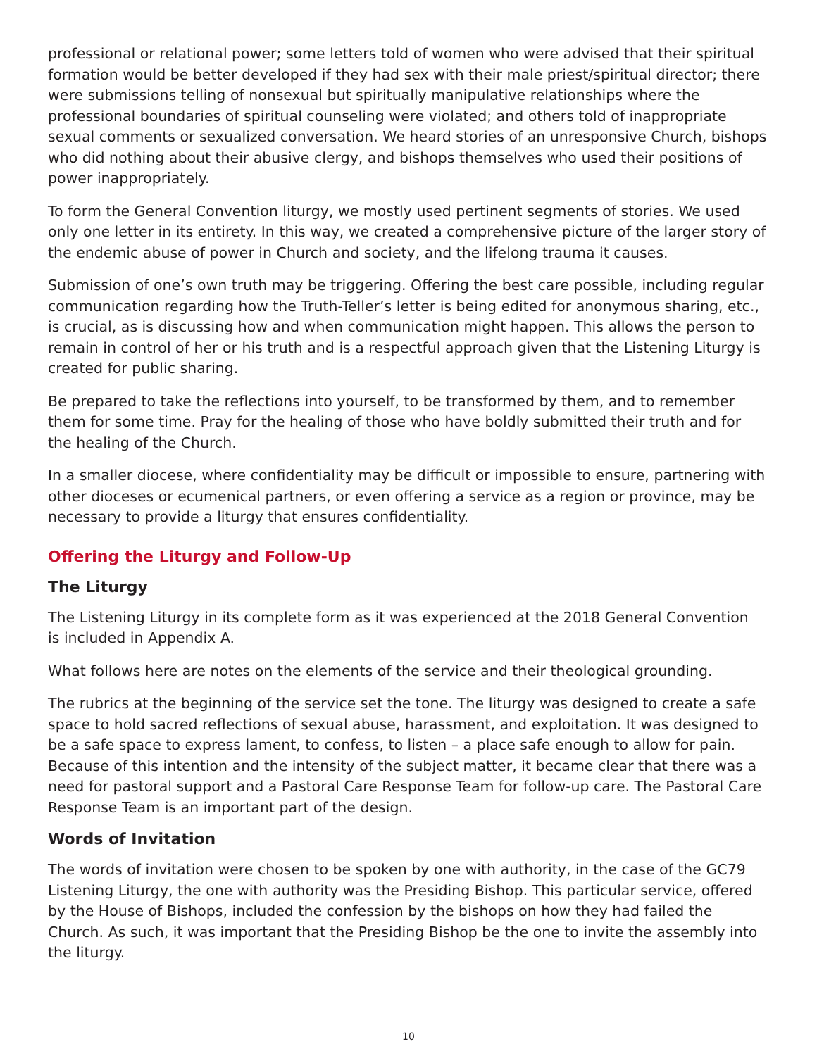professional or relational power; some letters told of women who were advised that their spiritual formation would be better developed if they had sex with their male priest/spiritual director; there were submissions telling of nonsexual but spiritually manipulative relationships where the professional boundaries of spiritual counseling were violated; and others told of inappropriate sexual comments or sexualized conversation. We heard stories of an unresponsive Church, bishops who did nothing about their abusive clergy, and bishops themselves who used their positions of power inappropriately.
To form the General Convention liturgy, we mostly used pertinent segments of stories. We used only one letter in its entirety. In this way, we created a comprehensive picture of the larger story of the endemic abuse of power in Church and society, and the lifelong trauma it causes.
Submission of one’s own truth may be triggering. Offering the best care possible, including regular communication regarding how the Truth-Teller’s letter is being edited for anonymous sharing, etc., is crucial, as is discussing how and when communication might happen. This allows the person to remain in control of her or his truth and is a respectful approach given that the Listening Liturgy is created for public sharing.
Be prepared to take the reflections into yourself, to be transformed by them, and to remember them for some time. Pray for the healing of those who have boldly submitted their truth and for the healing of the Church.
In a smaller diocese, where confidentiality may be difficult or impossible to ensure, partnering with other dioceses or ecumenical partners, or even offering a service as a region or province, may be necessary to provide a liturgy that ensures confidentiality.
Offering the Liturgy and Follow-Up
The Liturgy
The Listening Liturgy in its complete form as it was experienced at the 2018 General Convention
is included in Appendix A.
What follows here are notes on the elements of the service and their theological grounding.
The rubrics at the beginning of the service set the tone. The liturgy was designed to create a safe space to hold sacred reflections of sexual abuse, harassment, and exploitation. It was designed to be a safe space to express lament, to confess, to listen – a place safe enough to allow for pain. Because of this intention and the intensity of the subject matter, it became clear that there was a need for pastoral support and a Pastoral Care Response Team for follow-up care. The Pastoral Care Response Team is an important part of the design.
Words of Invitation
The words of invitation were chosen to be spoken by one with authority, in the case of the GC79 Listening Liturgy, the one with authority was the Presiding Bishop. This particular service, offered by the House of Bishops, included the confession by the bishops on how they had failed the Church. As such, it was important that the Presiding Bishop be the one to invite the assembly into the liturgy.
10